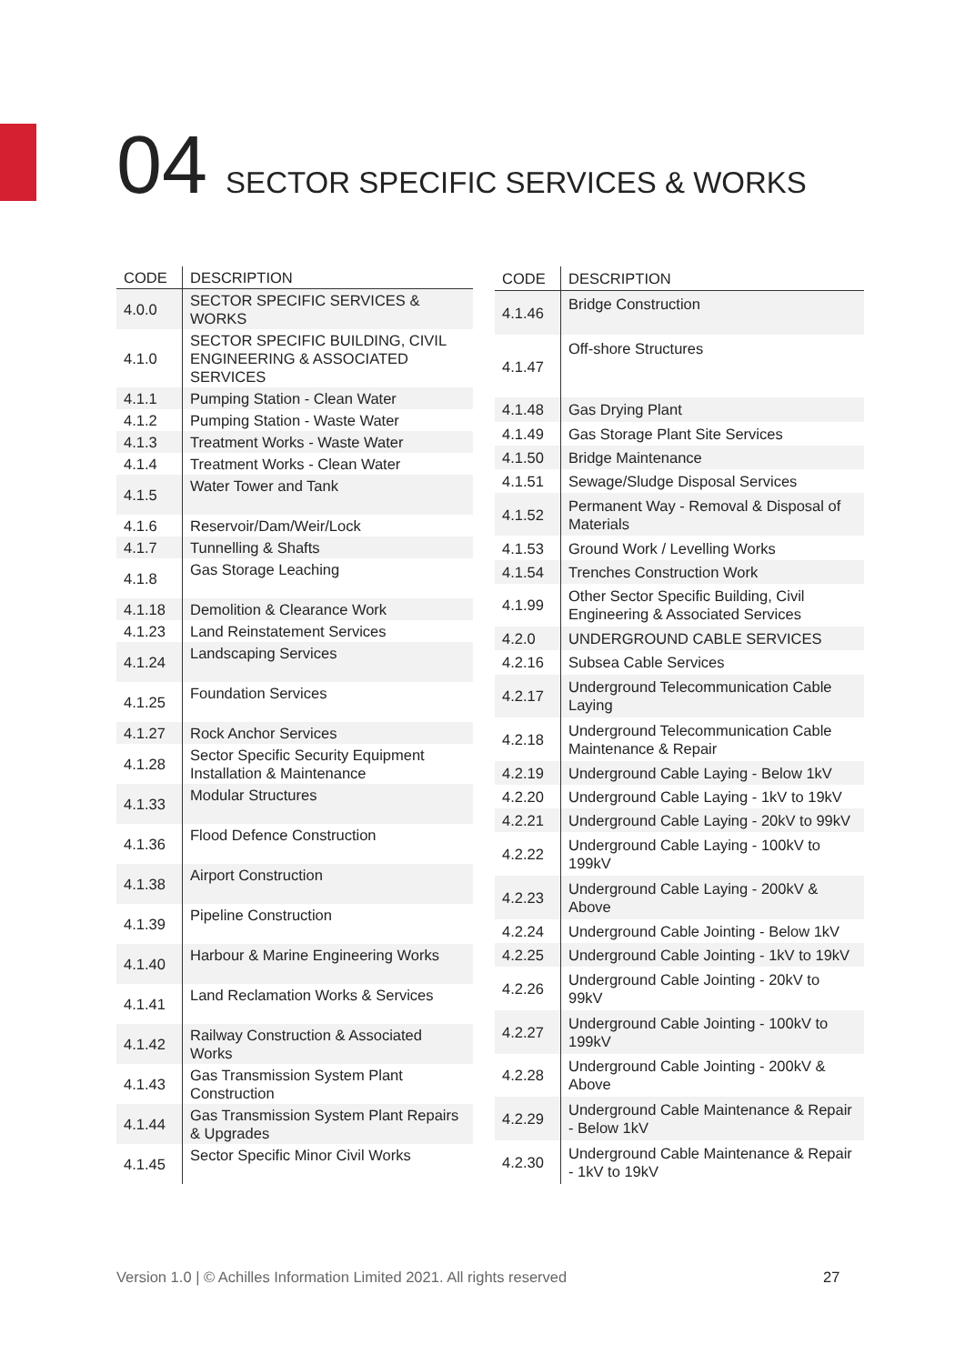04 SECTOR SPECIFIC SERVICES & WORKS
| CODE | DESCRIPTION |
| --- | --- |
| 4.0.0 | SECTOR SPECIFIC SERVICES & WORKS |
| 4.1.0 | SECTOR SPECIFIC BUILDING, CIVIL ENGINEERING & ASSOCIATED SERVICES |
| 4.1.1 | Pumping Station - Clean Water |
| 4.1.2 | Pumping Station - Waste Water |
| 4.1.3 | Treatment Works - Waste Water |
| 4.1.4 | Treatment Works - Clean Water |
| 4.1.5 | Water Tower and Tank |
| 4.1.6 | Reservoir/Dam/Weir/Lock |
| 4.1.7 | Tunnelling & Shafts |
| 4.1.8 | Gas Storage Leaching |
| 4.1.18 | Demolition & Clearance Work |
| 4.1.23 | Land Reinstatement Services |
| 4.1.24 | Landscaping Services |
| 4.1.25 | Foundation Services |
| 4.1.27 | Rock Anchor Services |
| 4.1.28 | Sector Specific Security Equipment Installation & Maintenance |
| 4.1.33 | Modular Structures |
| 4.1.36 | Flood Defence Construction |
| 4.1.38 | Airport Construction |
| 4.1.39 | Pipeline Construction |
| 4.1.40 | Harbour & Marine Engineering Works |
| 4.1.41 | Land Reclamation Works & Services |
| 4.1.42 | Railway Construction & Associated Works |
| 4.1.43 | Gas Transmission System Plant Construction |
| 4.1.44 | Gas Transmission System Plant Repairs & Upgrades |
| 4.1.45 | Sector Specific Minor Civil Works |
| CODE | DESCRIPTION |
| --- | --- |
| 4.1.46 | Bridge Construction |
| 4.1.47 | Off-shore Structures |
| 4.1.48 | Gas Drying Plant |
| 4.1.49 | Gas Storage Plant Site Services |
| 4.1.50 | Bridge Maintenance |
| 4.1.51 | Sewage/Sludge Disposal Services |
| 4.1.52 | Permanent Way - Removal & Disposal of Materials |
| 4.1.53 | Ground Work / Levelling Works |
| 4.1.54 | Trenches Construction Work |
| 4.1.99 | Other Sector Specific Building, Civil Engineering & Associated Services |
| 4.2.0 | UNDERGROUND CABLE SERVICES |
| 4.2.16 | Subsea Cable Services |
| 4.2.17 | Underground Telecommunication Cable Laying |
| 4.2.18 | Underground Telecommunication Cable Maintenance & Repair |
| 4.2.19 | Underground Cable Laying - Below 1kV |
| 4.2.20 | Underground Cable Laying - 1kV to 19kV |
| 4.2.21 | Underground Cable Laying - 20kV to 99kV |
| 4.2.22 | Underground Cable Laying - 100kV to 199kV |
| 4.2.23 | Underground Cable Laying - 200kV & Above |
| 4.2.24 | Underground Cable Jointing - Below 1kV |
| 4.2.25 | Underground Cable Jointing - 1kV to 19kV |
| 4.2.26 | Underground Cable Jointing - 20kV to 99kV |
| 4.2.27 | Underground Cable Jointing - 100kV to 199kV |
| 4.2.28 | Underground Cable Jointing - 200kV & Above |
| 4.2.29 | Underground Cable Maintenance & Repair - Below 1kV |
| 4.2.30 | Underground Cable Maintenance & Repair - 1kV to 19kV |
Version 1.0 | © Achilles Information Limited 2021. All rights reserved
27